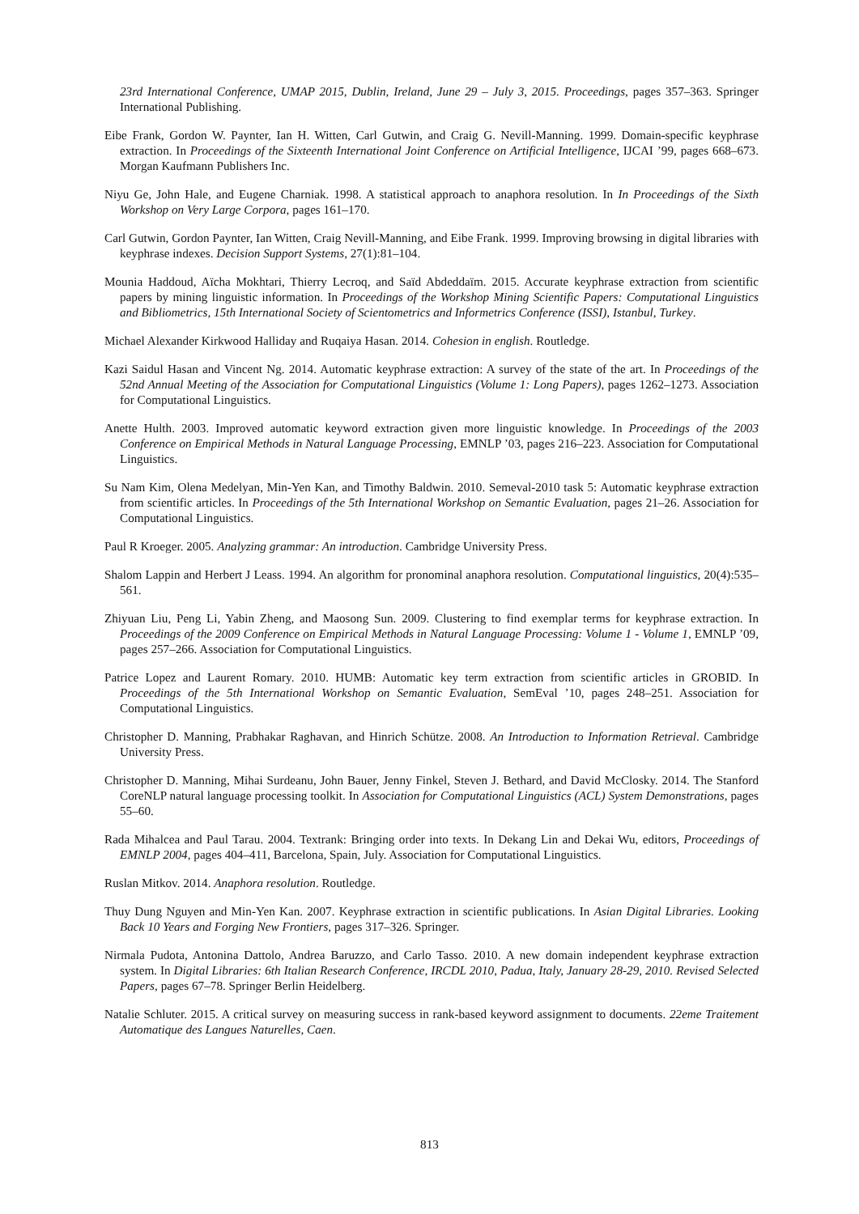23rd International Conference, UMAP 2015, Dublin, Ireland, June 29 – July 3, 2015. Proceedings, pages 357–363. Springer International Publishing.
Eibe Frank, Gordon W. Paynter, Ian H. Witten, Carl Gutwin, and Craig G. Nevill-Manning. 1999. Domain-specific keyphrase extraction. In Proceedings of the Sixteenth International Joint Conference on Artificial Intelligence, IJCAI ’99, pages 668–673. Morgan Kaufmann Publishers Inc.
Niyu Ge, John Hale, and Eugene Charniak. 1998. A statistical approach to anaphora resolution. In In Proceedings of the Sixth Workshop on Very Large Corpora, pages 161–170.
Carl Gutwin, Gordon Paynter, Ian Witten, Craig Nevill-Manning, and Eibe Frank. 1999. Improving browsing in digital libraries with keyphrase indexes. Decision Support Systems, 27(1):81–104.
Mounia Haddoud, Aïcha Mokhtari, Thierry Lecroq, and Saïd Abdeddaïm. 2015. Accurate keyphrase extraction from scientific papers by mining linguistic information. In Proceedings of the Workshop Mining Scientific Papers: Computational Linguistics and Bibliometrics, 15th International Society of Scientometrics and Informetrics Conference (ISSI), Istanbul, Turkey.
Michael Alexander Kirkwood Halliday and Ruqaiya Hasan. 2014. Cohesion in english. Routledge.
Kazi Saidul Hasan and Vincent Ng. 2014. Automatic keyphrase extraction: A survey of the state of the art. In Proceedings of the 52nd Annual Meeting of the Association for Computational Linguistics (Volume 1: Long Papers), pages 1262–1273. Association for Computational Linguistics.
Anette Hulth. 2003. Improved automatic keyword extraction given more linguistic knowledge. In Proceedings of the 2003 Conference on Empirical Methods in Natural Language Processing, EMNLP ’03, pages 216–223. Association for Computational Linguistics.
Su Nam Kim, Olena Medelyan, Min-Yen Kan, and Timothy Baldwin. 2010. Semeval-2010 task 5: Automatic keyphrase extraction from scientific articles. In Proceedings of the 5th International Workshop on Semantic Evaluation, pages 21–26. Association for Computational Linguistics.
Paul R Kroeger. 2005. Analyzing grammar: An introduction. Cambridge University Press.
Shalom Lappin and Herbert J Leass. 1994. An algorithm for pronominal anaphora resolution. Computational linguistics, 20(4):535–561.
Zhiyuan Liu, Peng Li, Yabin Zheng, and Maosong Sun. 2009. Clustering to find exemplar terms for keyphrase extraction. In Proceedings of the 2009 Conference on Empirical Methods in Natural Language Processing: Volume 1 - Volume 1, EMNLP ’09, pages 257–266. Association for Computational Linguistics.
Patrice Lopez and Laurent Romary. 2010. HUMB: Automatic key term extraction from scientific articles in GROBID. In Proceedings of the 5th International Workshop on Semantic Evaluation, SemEval ’10, pages 248–251. Association for Computational Linguistics.
Christopher D. Manning, Prabhakar Raghavan, and Hinrich Schütze. 2008. An Introduction to Information Retrieval. Cambridge University Press.
Christopher D. Manning, Mihai Surdeanu, John Bauer, Jenny Finkel, Steven J. Bethard, and David McClosky. 2014. The Stanford CoreNLP natural language processing toolkit. In Association for Computational Linguistics (ACL) System Demonstrations, pages 55–60.
Rada Mihalcea and Paul Tarau. 2004. Textrank: Bringing order into texts. In Dekang Lin and Dekai Wu, editors, Proceedings of EMNLP 2004, pages 404–411, Barcelona, Spain, July. Association for Computational Linguistics.
Ruslan Mitkov. 2014. Anaphora resolution. Routledge.
Thuy Dung Nguyen and Min-Yen Kan. 2007. Keyphrase extraction in scientific publications. In Asian Digital Libraries. Looking Back 10 Years and Forging New Frontiers, pages 317–326. Springer.
Nirmala Pudota, Antonina Dattolo, Andrea Baruzzo, and Carlo Tasso. 2010. A new domain independent keyphrase extraction system. In Digital Libraries: 6th Italian Research Conference, IRCDL 2010, Padua, Italy, January 28-29, 2010. Revised Selected Papers, pages 67–78. Springer Berlin Heidelberg.
Natalie Schluter. 2015. A critical survey on measuring success in rank-based keyword assignment to documents. 22eme Traitement Automatique des Langues Naturelles, Caen.
813